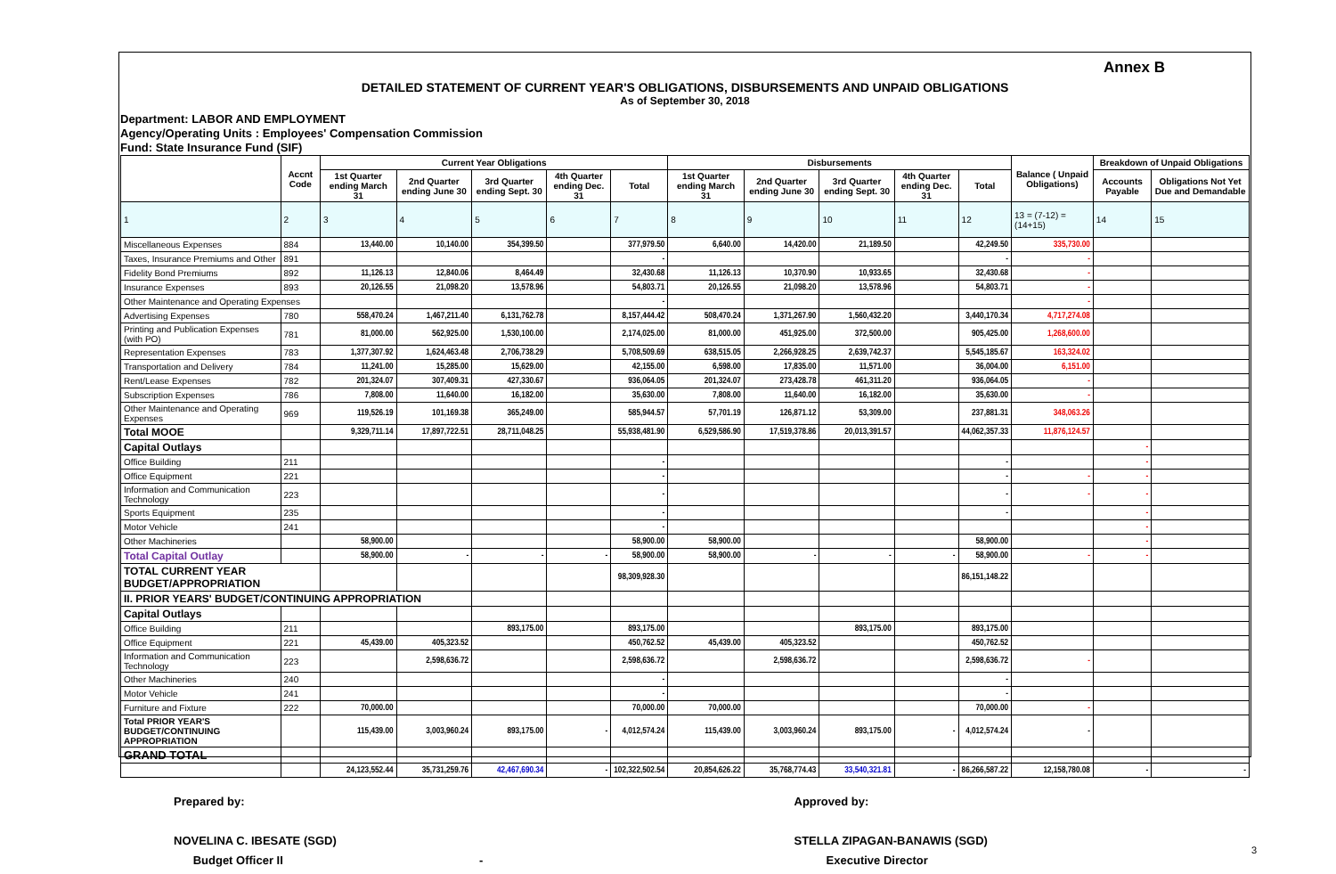Annex B
DETAILED STATEMENT OF CURRENT YEAR'S OBLIGATIONS, DISBURSEMENTS AND UNPAID OBLIGATIONS
As of September 30, 2018
Department: LABOR AND EMPLOYMENT
Agency/Operating Units : Employees' Compensation Commission
Fund: State Insurance Fund (SIF)
| | Accnt Code | Current Year Obligations | | | | | Disbursements | | | | | Balance ( Unpaid Obligations) | Breakdown of Unpaid Obligations | |
| --- | --- | --- | --- | --- | --- | --- | --- | --- | --- | --- | --- | --- | --- | --- |
| | | 1st Quarter ending March 31 | 2nd Quarter ending June 30 | 3rd Quarter ending Sept. 30 | 4th Quarter ending Dec. 31 | Total | 1st Quarter ending March 31 | 2nd Quarter ending June 30 | 3rd Quarter ending Sept. 30 | 4th Quarter ending Dec. 31 | Total | | Accounts Payable | Obligations Not Yet Due and Demandable |
| 1 | 2 | 3 | 4 | 5 | 6 | 7 | 8 | 9 | 10 | 11 | 12 | 13 = (7-12) = (14+15) | 14 | 15 |
| Miscellaneous Expenses | 884 | 13,440.00 | 10,140.00 | 354,399.50 | | 377,979.50 | 6,640.00 | 14,420.00 | 21,189.50 | | 42,249.50 | 335,730.00 | | |
| Taxes, Insurance Premiums and Other | 891 | | | | | - | | | | | - | - | | |
| Fidelity Bond Premiums | 892 | 11,126.13 | 12,840.06 | 8,464.49 | | 32,430.68 | 11,126.13 | 10,370.90 | 10,933.65 | | 32,430.68 | - | | |
| Insurance Expenses | 893 | 20,126.55 | 21,098.20 | 13,578.96 | | 54,803.71 | 20,126.55 | 21,098.20 | 13,578.96 | | 54,803.71 | - | | |
| Other Maintenance and Operating Expenses | | | | | | - | | | | | | - | | |
| Advertising Expenses | 780 | 558,470.24 | 1,467,211.40 | 6,131,762.78 | | 8,157,444.42 | 508,470.24 | 1,371,267.90 | 1,560,432.20 | | 3,440,170.34 | 4,717,274.08 | | |
| Printing and Publication Expenses (with PO) | 781 | 81,000.00 | 562,925.00 | 1,530,100.00 | | 2,174,025.00 | 81,000.00 | 451,925.00 | 372,500.00 | | 905,425.00 | 1,268,600.00 | | |
| Representation Expenses | 783 | 1,377,307.92 | 1,624,463.48 | 2,706,738.29 | | 5,708,509.69 | 638,515.05 | 2,266,928.25 | 2,639,742.37 | | 5,545,185.67 | 163,324.02 | | |
| Transportation and Delivery | 784 | 11,241.00 | 15,285.00 | 15,629.00 | | 42,155.00 | 6,598.00 | 17,835.00 | 11,571.00 | | 36,004.00 | 6,151.00 | | |
| Rent/Lease Expenses | 782 | 201,324.07 | 307,409.31 | 427,330.67 | | 936,064.05 | 201,324.07 | 273,428.78 | 461,311.20 | | 936,064.05 | - | | |
| Subscription Expenses | 786 | 7,808.00 | 11,640.00 | 16,182.00 | | 35,630.00 | 7,808.00 | 11,640.00 | 16,182.00 | | 35,630.00 | - | | |
| Other Maintenance and Operating Expenses | 969 | 119,526.19 | 101,169.38 | 365,249.00 | | 585,944.57 | 57,701.19 | 126,871.12 | 53,309.00 | | 237,881.31 | 348,063.26 | | |
| Total MOOE | | 9,329,711.14 | 17,897,722.51 | 28,711,048.25 | | 55,938,481.90 | 6,529,586.90 | 17,519,378.86 | 20,013,391.57 | | 44,062,357.33 | 11,876,124.57 | | |
| Capital Outlays | | | | | | | | | | | | | - | |
| Office Building | 211 | | | | | - | | | | | - | | - | |
| Office Equipment | 221 | | | | | - | | | | | - | - | - | |
| Information and Communication Technology | 223 | | | | | - | | | | | - | - | - | |
| Sports Equipment | 235 | | | | | - | | | | | - | | - | |
| Motor Vehicle | 241 | | | | | - | | | | | | | - | |
| Other Machineries | | 58,900.00 | | | | 58,900.00 | 58,900.00 | | | | 58,900.00 | | - | |
| Total Capital Outlay | | 58,900.00 | - | - | - | 58,900.00 | 58,900.00 | - | - | - | 58,900.00 | - | - | |
| TOTAL CURRENT YEAR BUDGET/APPROPRIATION | | | | | | 98,309,928.30 | | | | | 86,151,148.22 | | | |
| II. PRIOR YEARS' BUDGET/CONTINUING APPROPRIATION | | | | | | | | | | | | | | |
| Capital Outlays | | | | | | | | | | | | | | |
| Office Building | 211 | | | 893,175.00 | | 893,175.00 | | | 893,175.00 | | 893,175.00 | | | |
| Office Equipment | 221 | 45,439.00 | 405,323.52 | | | 450,762.52 | 45,439.00 | 405,323.52 | | | 450,762.52 | | | |
| Information and Communication Technology | 223 | | 2,598,636.72 | | | 2,598,636.72 | | 2,598,636.72 | | | 2,598,636.72 | - | | |
| Other Machineries | 240 | | | | | - | | | | | - | | | |
| Motor Vehicle | 241 | | | | | - | | | | | - | | | |
| Furniture and Fixture | 222 | 70,000.00 | | | | 70,000.00 | 70,000.00 | | | | 70,000.00 | - | | |
| Total PRIOR YEAR'S BUDGET/CONTINUING APPROPRIATION | | 115,439.00 | 3,003,960.24 | 893,175.00 | - | 4,012,574.24 | 115,439.00 | 3,003,960.24 | 893,175.00 | - | 4,012,574.24 | - | | |
| GRAND TOTAL | | | | | | | | | | | | | | |
| | | 24,123,552.44 | 35,731,259.76 | 42,467,690.34 | - | 102,322,502.54 | 20,854,626.22 | 35,768,774.43 | 33,540,321.81 | - | 86,266,587.22 | 12,158,780.08 | - | - |
Prepared by:
NOVELINA C. IBESATE (SGD)
Budget Officer II -
Approved by:
STELLA ZIPAGAN-BANAWIS (SGD)
Executive Director
3